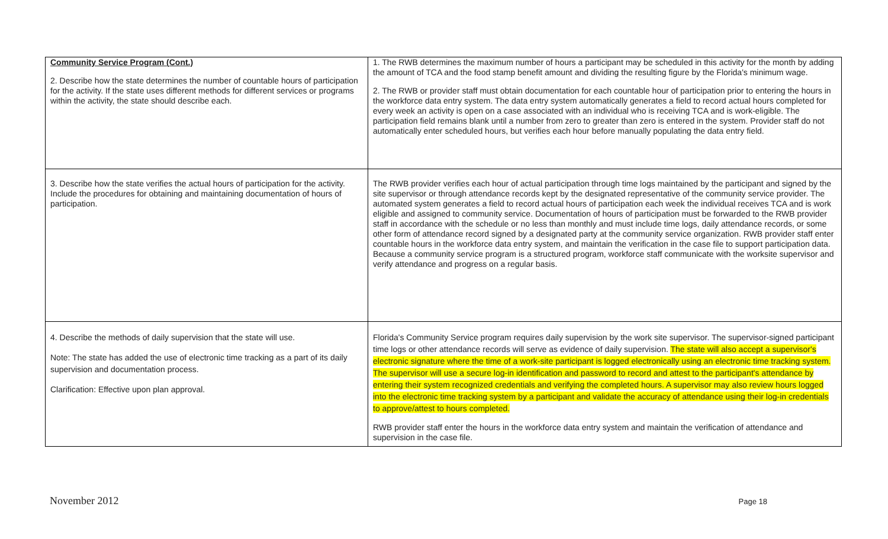| Community Service Program (Cont.) 2. Describe how the state determines the number of countable hours of participation for the activity. If the state uses different methods for different services or programs within the activity, the state should describe each. | 1. The RWB determines the maximum number of hours a participant may be scheduled in this activity for the month by adding the amount of TCA and the food stamp benefit amount and dividing the resulting figure by the Florida's minimum wage. 2. The RWB or provider staff must obtain documentation for each countable hour of participation prior to entering the hours in the workforce data entry system. The data entry system automatically generates a field to record actual hours completed for every week an activity is open on a case associated with an individual who is receiving TCA and is work-eligible. The participation field remains blank until a number from zero to greater than zero is entered in the system. Provider staff do not automatically enter scheduled hours, but verifies each hour before manually populating the data entry field. |
| 3. Describe how the state verifies the actual hours of participation for the activity. Include the procedures for obtaining and maintaining documentation of hours of participation. | The RWB provider verifies each hour of actual participation through time logs maintained by the participant and signed by the site supervisor or through attendance records kept by the designated representative of the community service provider. The automated system generates a field to record actual hours of participation each week the individual receives TCA and is work eligible and assigned to community service. Documentation of hours of participation must be forwarded to the RWB provider staff in accordance with the schedule or no less than monthly and must include time logs, daily attendance records, or some other form of attendance record signed by a designated party at the community service organization. RWB provider staff enter countable hours in the workforce data entry system, and maintain the verification in the case file to support participation data. Because a community service program is a structured program, workforce staff communicate with the worksite supervisor and verify attendance and progress on a regular basis. |
| 4. Describe the methods of daily supervision that the state will use. Note: The state has added the use of electronic time tracking as a part of its daily supervision and documentation process. Clarification: Effective upon plan approval. | Florida's Community Service program requires daily supervision by the work site supervisor. The supervisor-signed participant time logs or other attendance records will serve as evidence of daily supervision. The state will also accept a supervisor's electronic signature where the time of a work-site participant is logged electronically using an electronic time tracking system. The supervisor will use a secure log-in identification and password to record and attest to the participant's attendance by entering their system recognized credentials and verifying the completed hours. A supervisor may also review hours logged into the electronic time tracking system by a participant and validate the accuracy of attendance using their log-in credentials to approve/attest to hours completed. RWB provider staff enter the hours in the workforce data entry system and maintain the verification of attendance and supervision in the case file. |
November 2012 Page 18